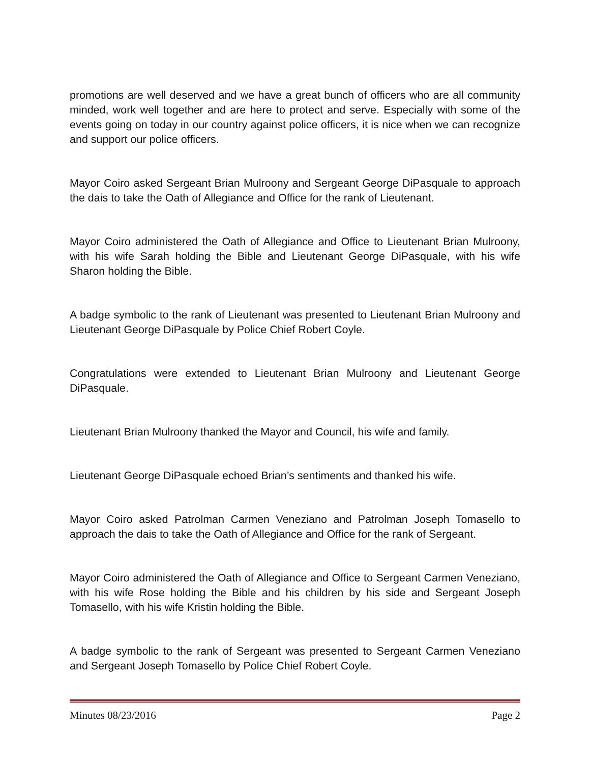promotions are well deserved and we have a great bunch of officers who are all community minded, work well together and are here to protect and serve. Especially with some of the events going on today in our country against police officers, it is nice when we can recognize and support our police officers.
Mayor Coiro asked Sergeant Brian Mulroony and Sergeant George DiPasquale to approach the dais to take the Oath of Allegiance and Office for the rank of Lieutenant.
Mayor Coiro administered the Oath of Allegiance and Office to Lieutenant Brian Mulroony, with his wife Sarah holding the Bible and Lieutenant George DiPasquale, with his wife Sharon holding the Bible.
A badge symbolic to the rank of Lieutenant was presented to Lieutenant Brian Mulroony and Lieutenant George DiPasquale by Police Chief Robert Coyle.
Congratulations were extended to Lieutenant Brian Mulroony and Lieutenant George DiPasquale.
Lieutenant Brian Mulroony thanked the Mayor and Council, his wife and family.
Lieutenant George DiPasquale echoed Brian’s sentiments and thanked his wife.
Mayor Coiro asked Patrolman Carmen Veneziano and Patrolman Joseph Tomasello to approach the dais to take the Oath of Allegiance and Office for the rank of Sergeant.
Mayor Coiro administered the Oath of Allegiance and Office to Sergeant Carmen Veneziano, with his wife Rose holding the Bible and his children by his side and Sergeant Joseph Tomasello, with his wife Kristin holding the Bible.
A badge symbolic to the rank of Sergeant was presented to Sergeant Carmen Veneziano and Sergeant Joseph Tomasello by Police Chief Robert Coyle.
Minutes 08/23/2016 Page 2